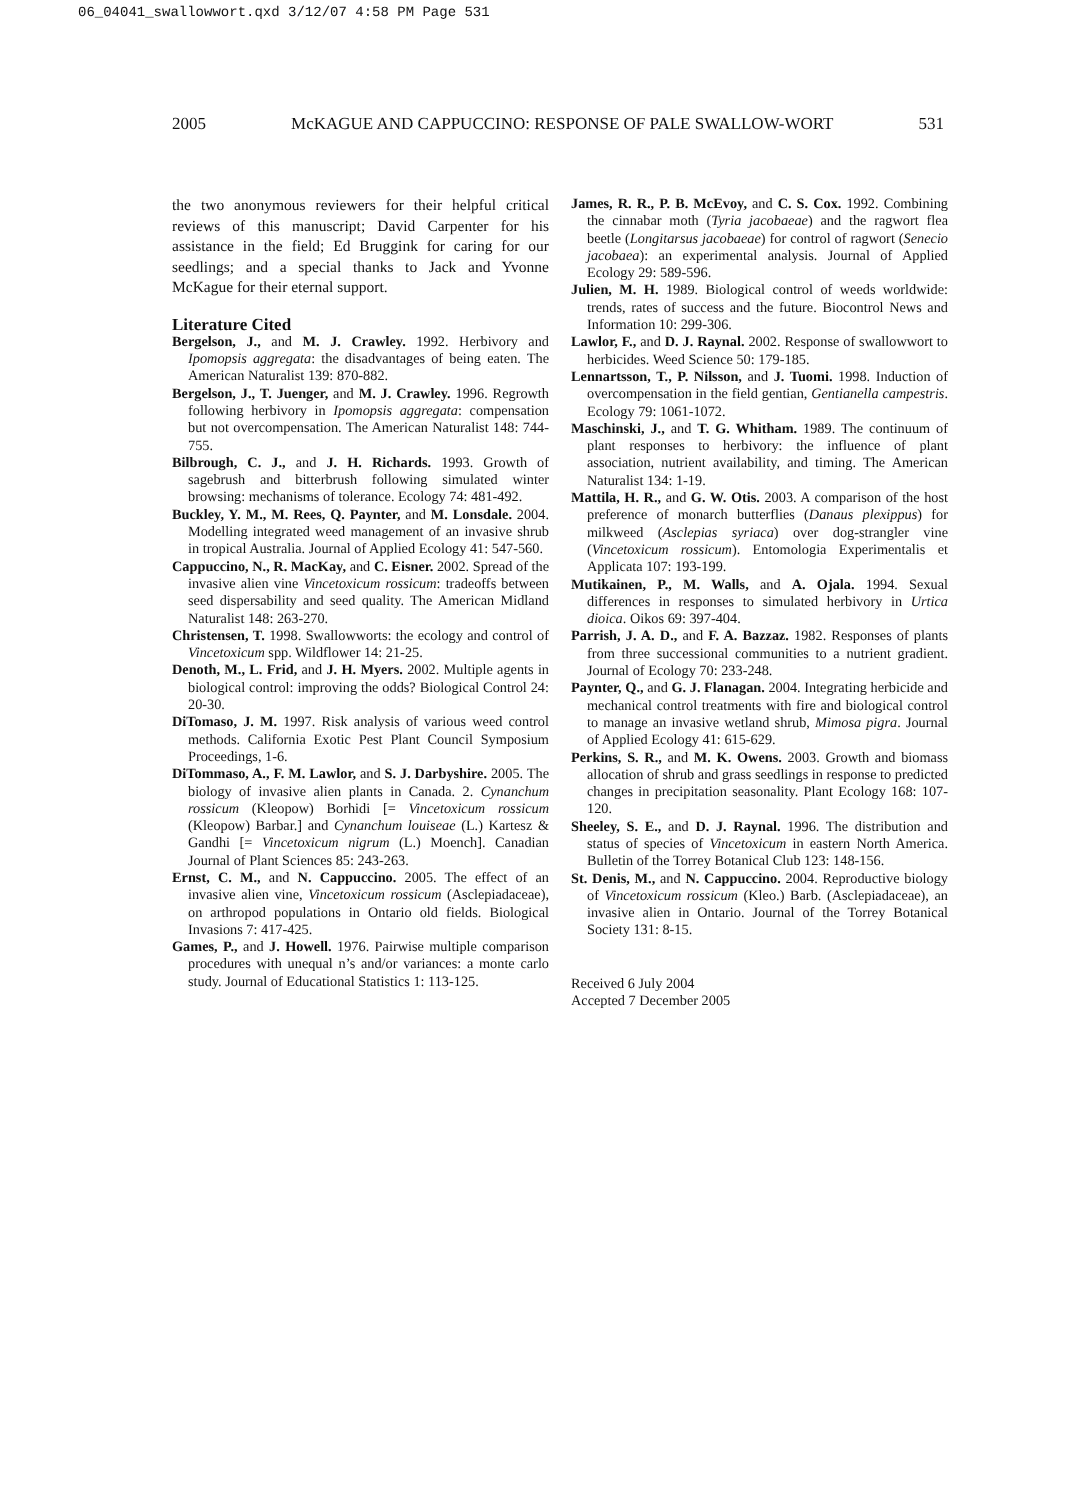06_04041_swallowwort.qxd 3/12/07 4:58 PM Page 531
2005 McKAGUE AND CAPPUCCINO: RESPONSE OF PALE SWALLOW-WORT 531
the two anonymous reviewers for their helpful critical reviews of this manuscript; David Carpenter for his assistance in the field; Ed Bruggink for caring for our seedlings; and a special thanks to Jack and Yvonne McKague for their eternal support.
Literature Cited
Bergelson, J., and M. J. Crawley. 1992. Herbivory and Ipomopsis aggregata: the disadvantages of being eaten. The American Naturalist 139: 870-882.
Bergelson, J., T. Juenger, and M. J. Crawley. 1996. Regrowth following herbivory in Ipomopsis aggregata: compensation but not overcompensation. The American Naturalist 148: 744-755.
Bilbrough, C. J., and J. H. Richards. 1993. Growth of sagebrush and bitterbrush following simulated winter browsing: mechanisms of tolerance. Ecology 74: 481-492.
Buckley, Y. M., M. Rees, Q. Paynter, and M. Lonsdale. 2004. Modelling integrated weed management of an invasive shrub in tropical Australia. Journal of Applied Ecology 41: 547-560.
Cappuccino, N., R. MacKay, and C. Eisner. 2002. Spread of the invasive alien vine Vincetoxicum rossicum: tradeoffs between seed dispersability and seed quality. The American Midland Naturalist 148: 263-270.
Christensen, T. 1998. Swallowworts: the ecology and control of Vincetoxicum spp. Wildflower 14: 21-25.
Denoth, M., L. Frid, and J. H. Myers. 2002. Multiple agents in biological control: improving the odds? Biological Control 24: 20-30.
DiTomaso, J. M. 1997. Risk analysis of various weed control methods. California Exotic Pest Plant Council Symposium Proceedings, 1-6.
DiTommaso, A., F. M. Lawlor, and S. J. Darbyshire. 2005. The biology of invasive alien plants in Canada. 2. Cynanchum rossicum (Kleopow) Borhidi [= Vincetoxicum rossicum (Kleopow) Barbar.] and Cynanchum louiseae (L.) Kartesz & Gandhi [= Vincetoxicum nigrum (L.) Moench]. Canadian Journal of Plant Sciences 85: 243-263.
Ernst, C. M., and N. Cappuccino. 2005. The effect of an invasive alien vine, Vincetoxicum rossicum (Asclepiadaceae), on arthropod populations in Ontario old fields. Biological Invasions 7: 417-425.
Games, P., and J. Howell. 1976. Pairwise multiple comparison procedures with unequal n’s and/or variances: a monte carlo study. Journal of Educational Statistics 1: 113-125.
James, R. R., P. B. McEvoy, and C. S. Cox. 1992. Combining the cinnabar moth (Tyria jacobaeae) and the ragwort flea beetle (Longitarsus jacobaeae) for control of ragwort (Senecio jacobaea): an experimental analysis. Journal of Applied Ecology 29: 589-596.
Julien, M. H. 1989. Biological control of weeds worldwide: trends, rates of success and the future. Biocontrol News and Information 10: 299-306.
Lawlor, F., and D. J. Raynal. 2002. Response of swallowwort to herbicides. Weed Science 50: 179-185.
Lennartsson, T., P. Nilsson, and J. Tuomi. 1998. Induction of overcompensation in the field gentian, Gentianella campestris. Ecology 79: 1061-1072.
Maschinski, J., and T. G. Whitham. 1989. The continuum of plant responses to herbivory: the influence of plant association, nutrient availability, and timing. The American Naturalist 134: 1-19.
Mattila, H. R., and G. W. Otis. 2003. A comparison of the host preference of monarch butterflies (Danaus plexippus) for milkweed (Asclepias syriaca) over dog-strangler vine (Vincetoxicum rossicum). Entomologia Experimentalis et Applicata 107: 193-199.
Mutikainen, P., M. Walls, and A. Ojala. 1994. Sexual differences in responses to simulated herbivory in Urtica dioica. Oikos 69: 397-404.
Parrish, J. A. D., and F. A. Bazzaz. 1982. Responses of plants from three successional communities to a nutrient gradient. Journal of Ecology 70: 233-248.
Paynter, Q., and G. J. Flanagan. 2004. Integrating herbicide and mechanical control treatments with fire and biological control to manage an invasive wetland shrub, Mimosa pigra. Journal of Applied Ecology 41: 615-629.
Perkins, S. R., and M. K. Owens. 2003. Growth and biomass allocation of shrub and grass seedlings in response to predicted changes in precipitation seasonality. Plant Ecology 168: 107-120.
Sheeley, S. E., and D. J. Raynal. 1996. The distribution and status of species of Vincetoxicum in eastern North America. Bulletin of the Torrey Botanical Club 123: 148-156.
St. Denis, M., and N. Cappuccino. 2004. Reproductive biology of Vincetoxicum rossicum (Kleo.) Barb. (Asclepiadaceae), an invasive alien in Ontario. Journal of the Torrey Botanical Society 131: 8-15.
Received 6 July 2004
Accepted 7 December 2005